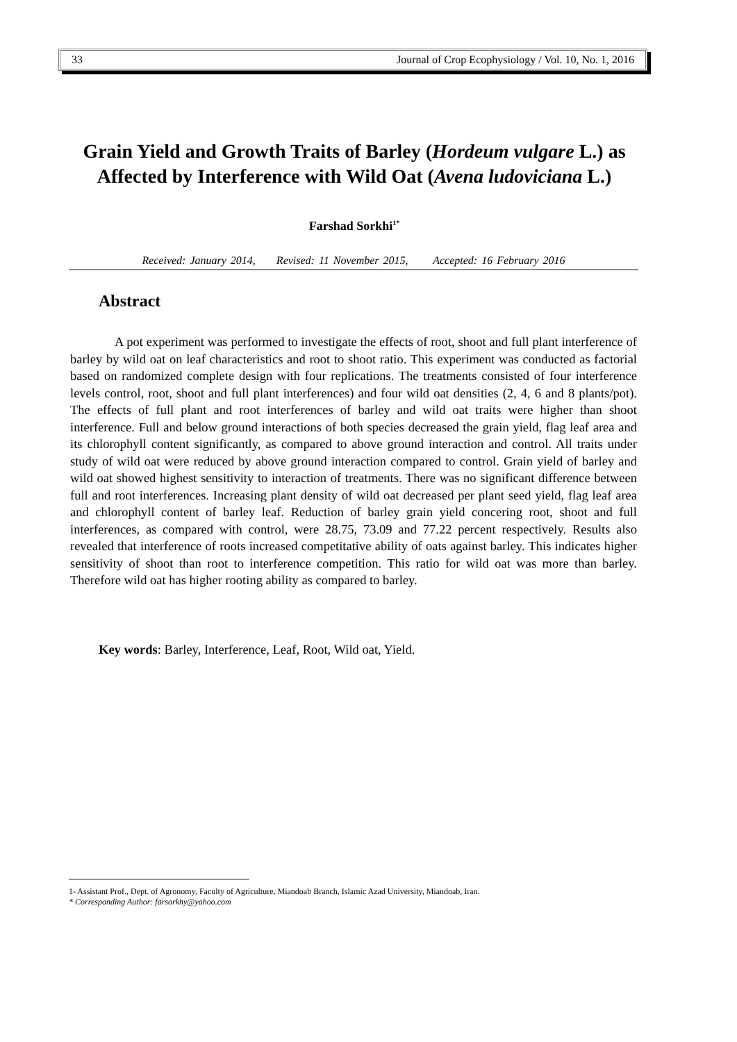33 Journal of Crop Ecophysiology / Vol. 10, No. 1, 2016
Grain Yield and Growth Traits of Barley (Hordeum vulgare L.) as Affected by Interference with Wild Oat (Avena ludoviciana L.)
Farshad Sorkhi<sup>1*</sup>
Received: January 2014, Revised: 11 November 2015, Accepted: 16 February 2016
Abstract
A pot experiment was performed to investigate the effects of root, shoot and full plant interference of barley by wild oat on leaf characteristics and root to shoot ratio. This experiment was conducted as factorial based on randomized complete design with four replications. The treatments consisted of four interference levels control, root, shoot and full plant interferences) and four wild oat densities (2, 4, 6 and 8 plants/pot). The effects of full plant and root interferences of barley and wild oat traits were higher than shoot interference. Full and below ground interactions of both species decreased the grain yield, flag leaf area and its chlorophyll content significantly, as compared to above ground interaction and control. All traits under study of wild oat were reduced by above ground interaction compared to control. Grain yield of barley and wild oat showed highest sensitivity to interaction of treatments. There was no significant difference between full and root interferences. Increasing plant density of wild oat decreased per plant seed yield, flag leaf area and chlorophyll content of barley leaf. Reduction of barley grain yield concering root, shoot and full interferences, as compared with control, were 28.75, 73.09 and 77.22 percent respectively. Results also revealed that interference of roots increased competitative ability of oats against barley. This indicates higher sensitivity of shoot than root to interference competition. This ratio for wild oat was more than barley. Therefore wild oat has higher rooting ability as compared to barley.
Key words: Barley, Interference, Leaf, Root, Wild oat, Yield.
1- Assistant Prof., Dept. of Agronomy, Faculty of Agriculture, Miandoab Branch, Islamic Azad University, Miandoab, Iran.
* Corresponding Author: farsorkhy@yahoo.com